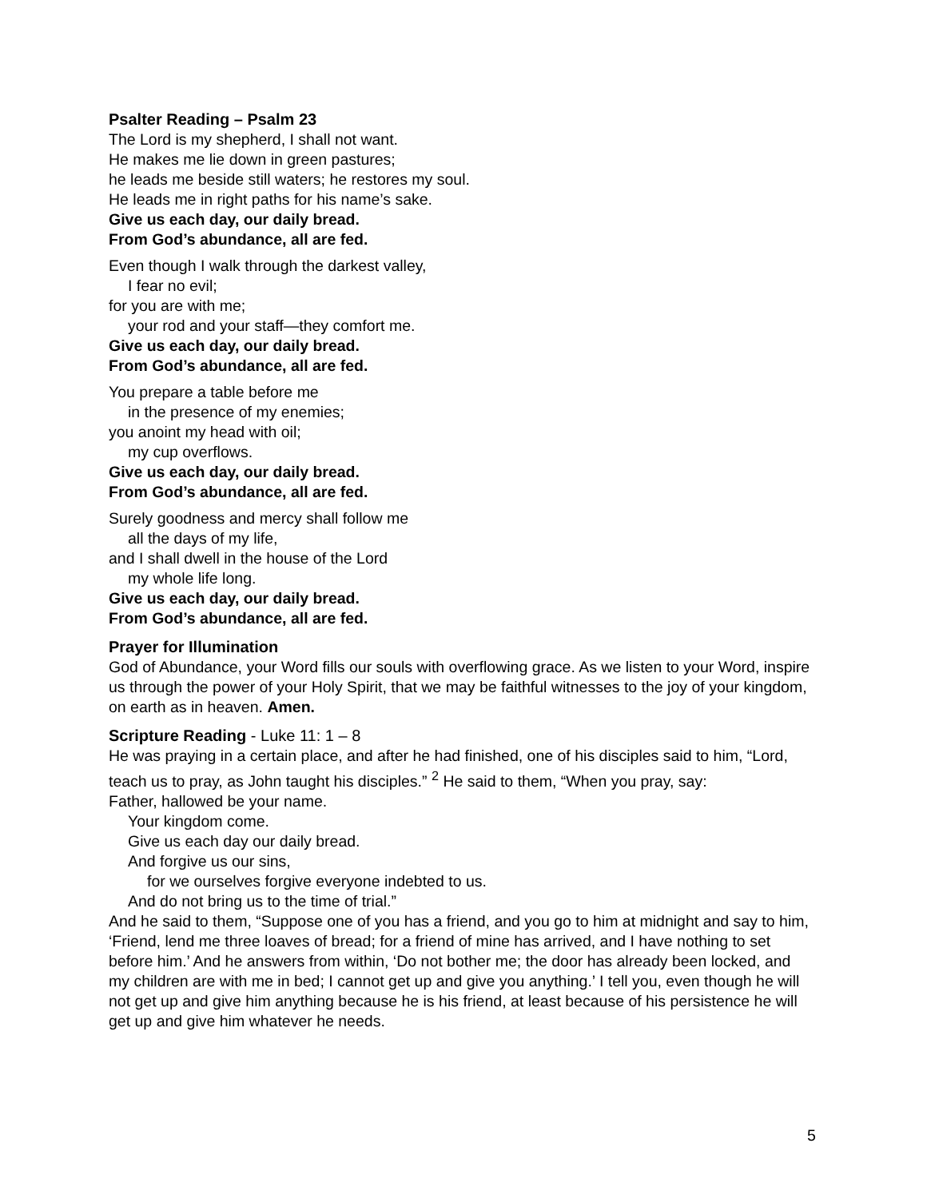Psalter Reading – Psalm 23
The Lord is my shepherd, I shall not want.
He makes me lie down in green pastures;
he leads me beside still waters; he restores my soul.
He leads me in right paths for his name’s sake.
Give us each day, our daily bread.
From God’s abundance, all are fed.
Even though I walk through the darkest valley,
I fear no evil;
for you are with me;
your rod and your staff—they comfort me.
Give us each day, our daily bread.
From God’s abundance, all are fed.
You prepare a table before me
in the presence of my enemies;
you anoint my head with oil;
my cup overflows.
Give us each day, our daily bread.
From God’s abundance, all are fed.
Surely goodness and mercy shall follow me
all the days of my life,
and I shall dwell in the house of the Lord
my whole life long.
Give us each day, our daily bread.
From God’s abundance, all are fed.
Prayer for Illumination
God of Abundance, your Word fills our souls with overflowing grace. As we listen to your Word, inspire us through the power of your Holy Spirit, that we may be faithful witnesses to the joy of your kingdom, on earth as in heaven. Amen.
Scripture Reading - Luke 11: 1 – 8
He was praying in a certain place, and after he had finished, one of his disciples said to him, “Lord, teach us to pray, as John taught his disciples.” <sup>2</sup> He said to them, “When you pray, say:
Father, hallowed be your name.
Your kingdom come.
Give us each day our daily bread.
And forgive us our sins,
for we ourselves forgive everyone indebted to us.
And do not bring us to the time of trial.”
And he said to them, “Suppose one of you has a friend, and you go to him at midnight and say to him, ‘Friend, lend me three loaves of bread; for a friend of mine has arrived, and I have nothing to set before him.’ And he answers from within, ‘Do not bother me; the door has already been locked, and my children are with me in bed; I cannot get up and give you anything.’ I tell you, even though he will not get up and give him anything because he is his friend, at least because of his persistence he will get up and give him whatever he needs.
5